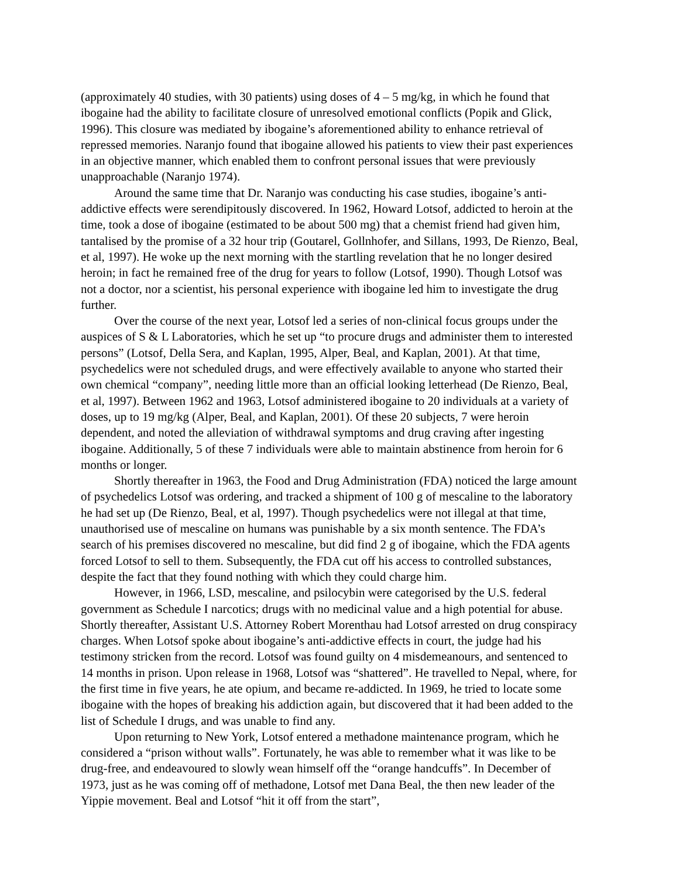(approximately 40 studies, with 30 patients) using doses of 4 – 5 mg/kg, in which he found that ibogaine had the ability to facilitate closure of unresolved emotional conflicts (Popik and Glick, 1996). This closure was mediated by ibogaine’s aforementioned ability to enhance retrieval of repressed memories. Naranjo found that ibogaine allowed his patients to view their past experiences in an objective manner, which enabled them to confront personal issues that were previously unapproachable (Naranjo 1974).
Around the same time that Dr. Naranjo was conducting his case studies, ibogaine’s anti-addictive effects were serendipitously discovered. In 1962, Howard Lotsof, addicted to heroin at the time, took a dose of ibogaine (estimated to be about 500 mg) that a chemist friend had given him, tantalised by the promise of a 32 hour trip (Goutarel, Gollnhofer, and Sillans, 1993, De Rienzo, Beal, et al, 1997). He woke up the next morning with the startling revelation that he no longer desired heroin; in fact he remained free of the drug for years to follow (Lotsof, 1990). Though Lotsof was not a doctor, nor a scientist, his personal experience with ibogaine led him to investigate the drug further.
Over the course of the next year, Lotsof led a series of non-clinical focus groups under the auspices of S & L Laboratories, which he set up “to procure drugs and administer them to interested persons” (Lotsof, Della Sera, and Kaplan, 1995, Alper, Beal, and Kaplan, 2001). At that time, psychedelics were not scheduled drugs, and were effectively available to anyone who started their own chemical “company”, needing little more than an official looking letterhead (De Rienzo, Beal, et al, 1997). Between 1962 and 1963, Lotsof administered ibogaine to 20 individuals at a variety of doses, up to 19 mg/kg (Alper, Beal, and Kaplan, 2001). Of these 20 subjects, 7 were heroin dependent, and noted the alleviation of withdrawal symptoms and drug craving after ingesting ibogaine. Additionally, 5 of these 7 individuals were able to maintain abstinence from heroin for 6 months or longer.
Shortly thereafter in 1963, the Food and Drug Administration (FDA) noticed the large amount of psychedelics Lotsof was ordering, and tracked a shipment of 100 g of mescaline to the laboratory he had set up (De Rienzo, Beal, et al, 1997). Though psychedelics were not illegal at that time, unauthorised use of mescaline on humans was punishable by a six month sentence. The FDA’s search of his premises discovered no mescaline, but did find 2 g of ibogaine, which the FDA agents forced Lotsof to sell to them. Subsequently, the FDA cut off his access to controlled substances, despite the fact that they found nothing with which they could charge him.
However, in 1966, LSD, mescaline, and psilocybin were categorised by the U.S. federal government as Schedule I narcotics; drugs with no medicinal value and a high potential for abuse. Shortly thereafter, Assistant U.S. Attorney Robert Morenthau had Lotsof arrested on drug conspiracy charges. When Lotsof spoke about ibogaine’s anti-addictive effects in court, the judge had his testimony stricken from the record. Lotsof was found guilty on 4 misdemeanours, and sentenced to 14 months in prison. Upon release in 1968, Lotsof was “shattered”. He travelled to Nepal, where, for the first time in five years, he ate opium, and became re-addicted. In 1969, he tried to locate some ibogaine with the hopes of breaking his addiction again, but discovered that it had been added to the list of Schedule I drugs, and was unable to find any.
Upon returning to New York, Lotsof entered a methadone maintenance program, which he considered a “prison without walls”. Fortunately, he was able to remember what it was like to be drug-free, and endeavoured to slowly wean himself off the “orange handcuffs”. In December of 1973, just as he was coming off of methadone, Lotsof met Dana Beal, the then new leader of the Yippie movement. Beal and Lotsof “hit it off from the start”,